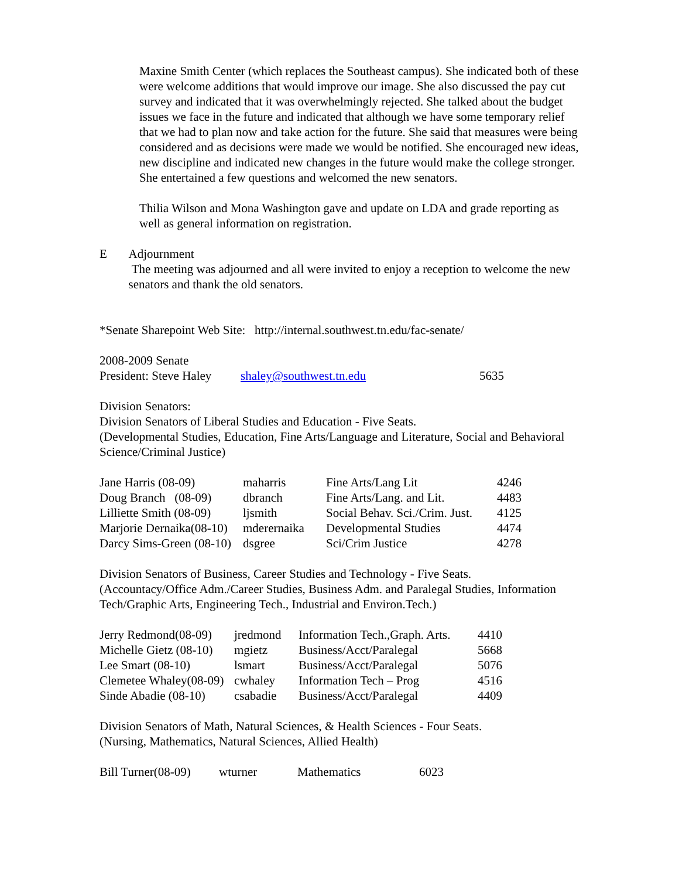Maxine Smith Center (which replaces the Southeast campus). She indicated both of these were welcome additions that would improve our image. She also discussed the pay cut survey and indicated that it was overwhelmingly rejected. She talked about the budget issues we face in the future and indicated that although we have some temporary relief that we had to plan now and take action for the future. She said that measures were being considered and as decisions were made we would be notified. She encouraged new ideas, new discipline and indicated new changes in the future would make the college stronger. She entertained a few questions and welcomed the new senators.
Thilia Wilson and Mona Washington gave and update on LDA and grade reporting as well as general information on registration.
E Adjournment
The meeting was adjourned and all were invited to enjoy a reception to welcome the new senators and thank the old senators.
*Senate Sharepoint Web Site: http://internal.southwest.tn.edu/fac-senate/
2008-2009 Senate
President: Steve Haley shaley@southwest.tn.edu 5635
Division Senators:
Division Senators of Liberal Studies and Education - Five Seats.
(Developmental Studies, Education, Fine Arts/Language and Literature, Social and Behavioral
Science/Criminal Justice)
| Jane Harris (08-09) | maharris | Fine Arts/Lang Lit | 4246 |
| Doug Branch (08-09) | dbranch | Fine Arts/Lang. and Lit. | 4483 |
| Lilliette Smith (08-09) | ljsmith | Social Behav. Sci./Crim. Just. | 4125 |
| Marjorie Dernaika(08-10) | mderernaika | Developmental Studies | 4474 |
| Darcy Sims-Green (08-10) | dsgree | Sci/Crim Justice | 4278 |
Division Senators of Business, Career Studies and Technology - Five Seats.
(Accountacy/Office Adm./Career Studies, Business Adm. and Paralegal Studies, Information Tech/Graphic Arts, Engineering Tech., Industrial and Environ.Tech.)
| Jerry Redmond(08-09) | jredmond | Information Tech.,Graph. Arts. | 4410 |
| Michelle Gietz (08-10) | mgietz | Business/Acct/Paralegal | 5668 |
| Lee Smart (08-10) | lsmart | Business/Acct/Paralegal | 5076 |
| Clemetee Whaley(08-09) | cwhaley | Information Tech – Prog | 4516 |
| Sinde Abadie (08-10) | csabadie | Business/Acct/Paralegal | 4409 |
Division Senators of Math, Natural Sciences, & Health Sciences - Four Seats.
(Nursing, Mathematics, Natural Sciences, Allied Health)
| Bill Turner(08-09) | wturner | Mathematics | 6023 |